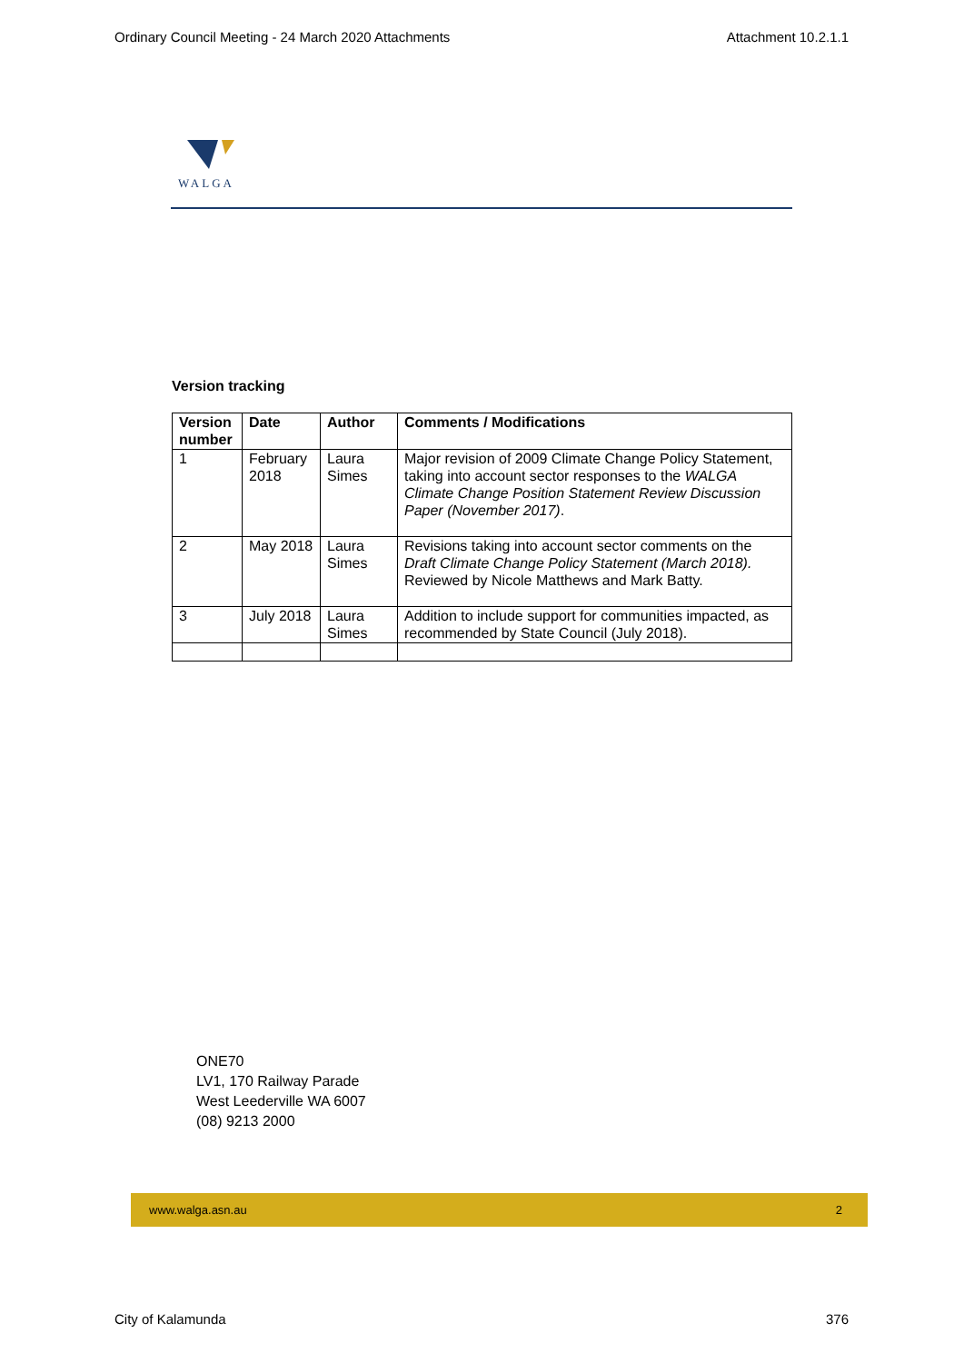Ordinary Council Meeting - 24 March 2020 Attachments Attachment 10.2.1.1
WALGA
Version tracking
| Version number | Date | Author | Comments / Modifications |
| --- | --- | --- | --- |
| 1 | February 2018 | Laura Simes | Major revision of 2009 Climate Change Policy Statement, taking into account sector responses to the WALGA Climate Change Position Statement Review Discussion Paper (November 2017) . |
| 2 | May 2018 | Laura Simes | Revisions taking into account sector comments on the Draft Climate Change Policy Statement (March 2018). Reviewed by Nicole Matthews and Mark Batty. |
| 3 | July 2018 | Laura Simes | Addition to include support for communities impacted, as recommended by State Council (July 2018). |
ONE70
LV1, 170 Railway Parade
West Leederville WA 6007
(08) 9213 2000
www.walga.asn.au 2
City of Kalamunda 376